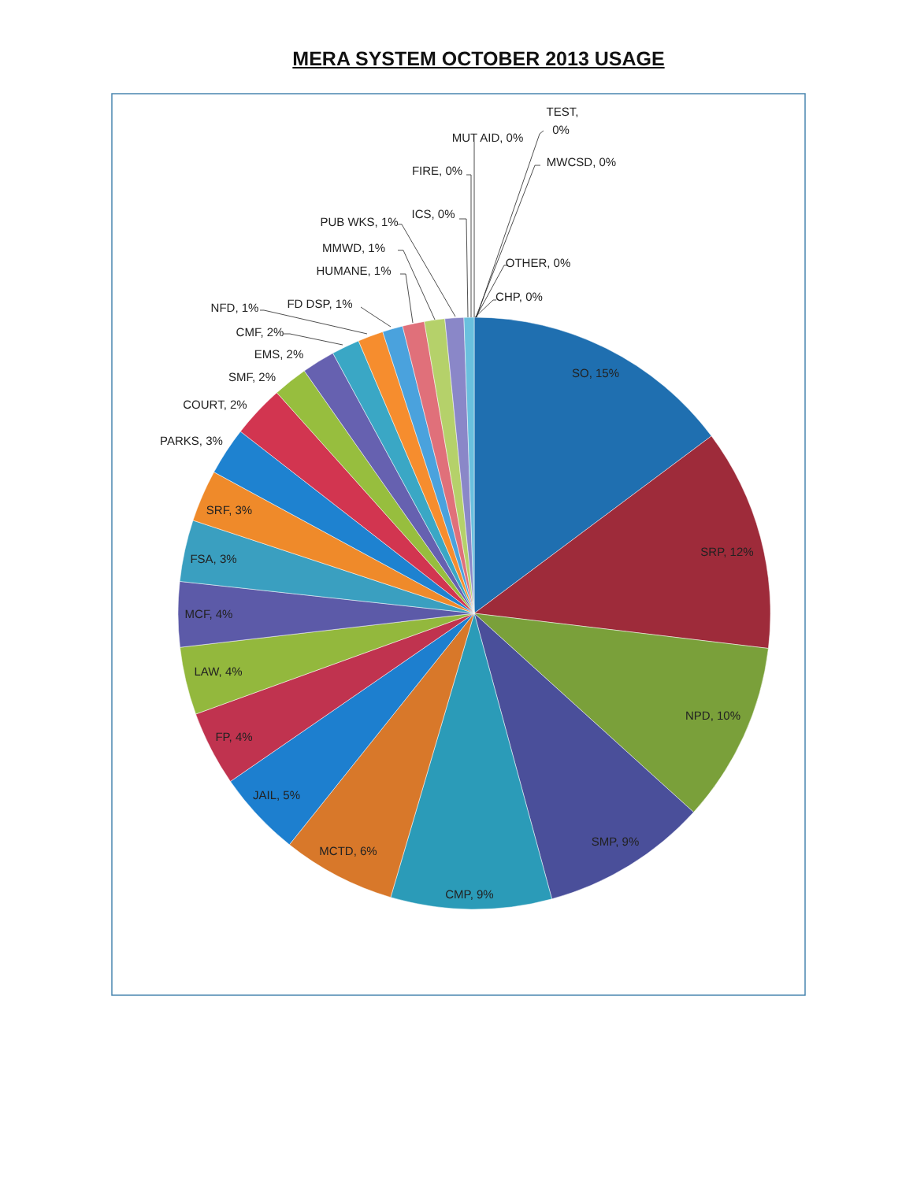MERA SYSTEM OCTOBER 2013 USAGE
SO, 15%
SRP, 12%
NPD, 10%
SMP, 9%
CMP, 9%
MCTD, 6%
JAIL, 5%
FP, 4%
LAW, 4%
MCF, 4%
FSA, 3%
SRF, 3%
PARKS, 3%
COURT, 2%
SMF, 2%
EMS, 2%
CMF, 2%
NFD, 1%
FD DSP, 1%
HUMANE, 1%
MMWD, 1%
PUB WKS, 1%
ICS, 0%
FIRE, 0%
MUT AID, 0%
TEST,
0%
MWCSD, 0%
OTHER, 0%
CHP, 0%